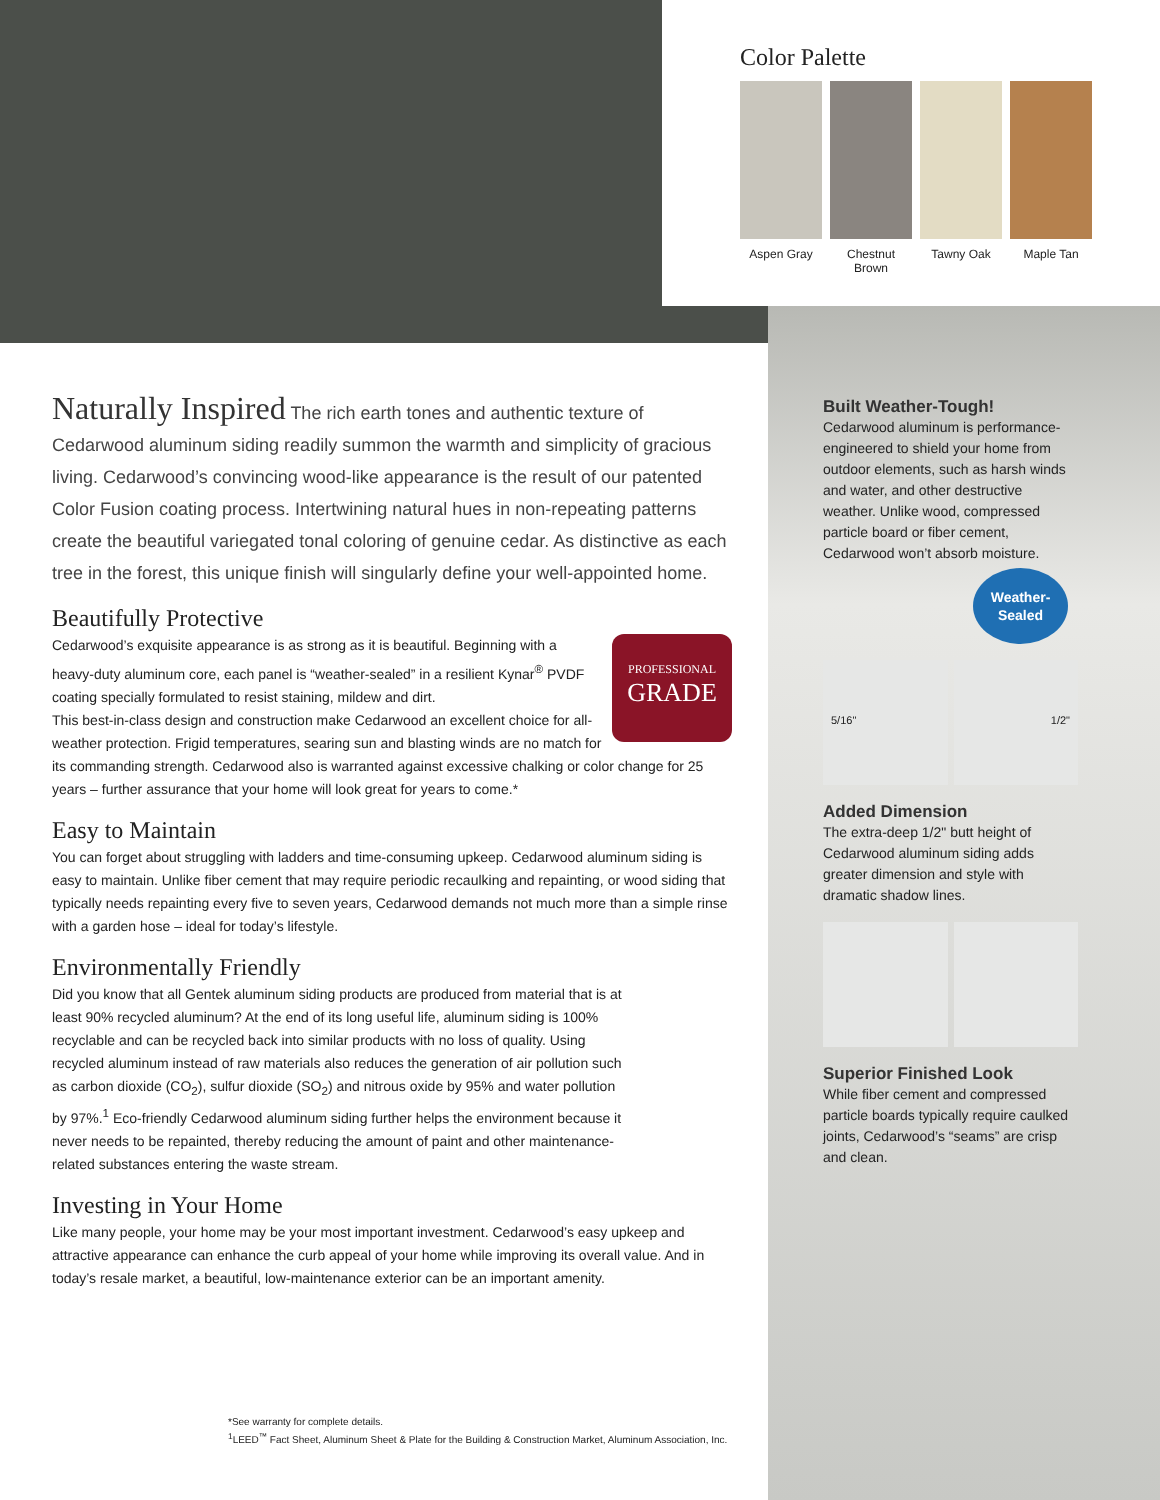Color Palette
Aspen Gray Chestnut Brown
Tawny Oak Maple Tan
Naturally Inspired The rich earth tones and authentic texture of Cedarwood aluminum siding readily summon the warmth and simplicity of gracious living. Cedarwood’s convincing wood-like appearance is the result of our patented Color Fusion coating process. Intertwining natural hues in non-repeating patterns create the beautiful variegated tonal coloring of genuine cedar. As distinctive as each tree in the forest, this unique finish will singularly define your well-appointed home.
Beautifully Protective
PROFESSIONAL
GRADE
Cedarwood’s exquisite appearance is as strong as it is beautiful. Beginning with a heavy-duty aluminum core, each panel is “weather-sealed” in a resilient Kynar<sup>®</sup> PVDF coating specially formulated to resist staining, mildew and dirt.
This best-in-class design and construction make Cedarwood an excellent choice for all-weather protection. Frigid temperatures, searing sun and blasting winds are no match for its commanding strength. Cedarwood also is warranted against excessive chalking or color change for 25 years – further assurance that your home will look great for years to come.*
Easy to Maintain
You can forget about struggling with ladders and time-consuming upkeep. Cedarwood aluminum siding is easy to maintain. Unlike fiber cement that may require periodic recaulking and repainting, or wood siding that typically needs repainting every five to seven years, Cedarwood demands not much more than a simple rinse with a garden hose – ideal for today’s lifestyle.
Environmentally Friendly
Did you know that all Gentek aluminum siding products are produced from material that is at least 90% recycled aluminum? At the end of its long useful life, aluminum siding is 100% recyclable and can be recycled back into similar products with no loss of quality. Using recycled aluminum instead of raw materials also reduces the generation of air pollution such as carbon dioxide (CO<sub>2</sub>), sulfur dioxide (SO<sub>2</sub>) and nitrous oxide by 95% and water pollution by 97%.<sup>1</sup> Eco-friendly Cedarwood aluminum siding further helps the environment because it never needs to be repainted, thereby reducing the amount of paint and other maintenance-related substances entering the waste stream.
Investing in Your Home
Like many people, your home may be your most important investment. Cedarwood’s easy upkeep and attractive appearance can enhance the curb appeal of your home while improving its overall value. And in today’s resale market, a beautiful, low-maintenance exterior can be an important amenity.
Built Weather-Tough!
Cedarwood aluminum is performance-engineered to shield your home from outdoor elements, such as harsh winds and water, and other destructive weather. Unlike wood, compressed particle board or fiber cement, Cedarwood won’t absorb moisture.
Weather-
Sealed
5/16" 1/2"
Added Dimension
The extra-deep 1/2" butt height of Cedarwood aluminum siding adds greater dimension and style with dramatic shadow lines.
Superior Finished Look
While fiber cement and compressed particle boards typically require caulked joints, Cedarwood’s “seams” are crisp and clean.
*See warranty for complete details.
<sup>1</sup> LEED<sup>™</sup> Fact Sheet, Aluminum Sheet & Plate for the Building & Construction Market, Aluminum Association, Inc.